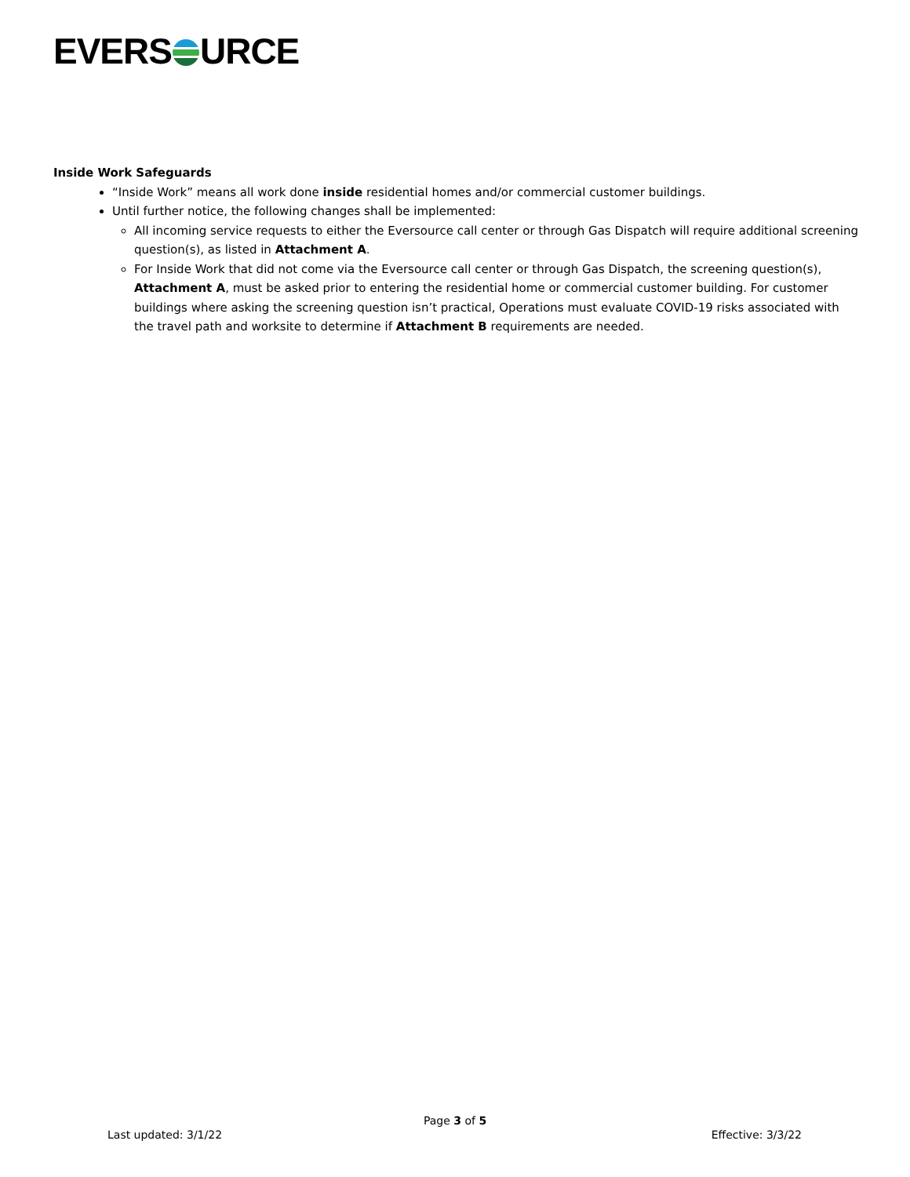EVERS URCE
Inside Work Safeguards
“Inside Work” means all work done inside residential homes and/or commercial customer buildings.
Until further notice, the following changes shall be implemented:
All incoming service requests to either the Eversource call center or through Gas Dispatch will require additional screening question(s), as listed in Attachment A.
For Inside Work that did not come via the Eversource call center or through Gas Dispatch, the screening question(s), Attachment A, must be asked prior to entering the residential home or commercial customer building. For customer buildings where asking the screening question isn’t practical, Operations must evaluate COVID-19 risks associated with the travel path and worksite to determine if Attachment B requirements are needed.
Page 3 of 5
Last updated: 3/1/22 Effective: 3/3/22